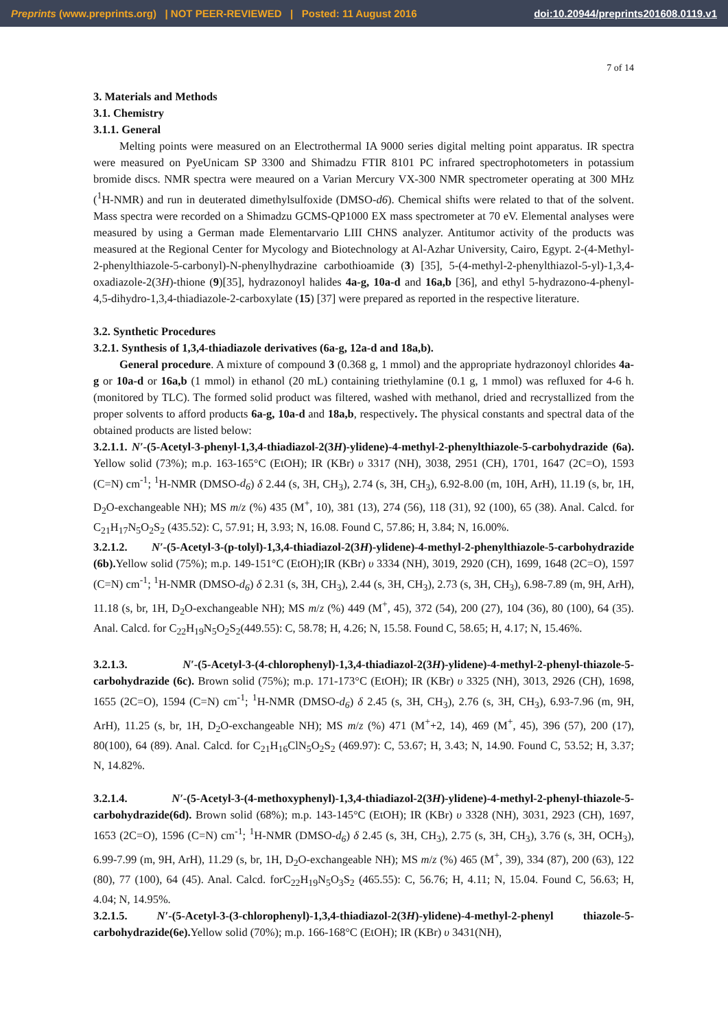Preprints (www.preprints.org) | NOT PEER-REVIEWED | Posted: 11 August 2016 doi:10.20944/preprints201608.0119.v1
7 of 14
3. Materials and Methods
3.1. Chemistry
3.1.1. General
Melting points were measured on an Electrothermal IA 9000 series digital melting point apparatus. IR spectra were measured on PyeUnicam SP 3300 and Shimadzu FTIR 8101 PC infrared spectrophotometers in potassium bromide discs. NMR spectra were meaured on a Varian Mercury VX-300 NMR spectrometer operating at 300 MHz (<sup>1</sup>H-NMR) and run in deuterated dimethylsulfoxide (DMSO-d6). Chemical shifts were related to that of the solvent. Mass spectra were recorded on a Shimadzu GCMS-QP1000 EX mass spectrometer at 70 eV. Elemental analyses were measured by using a German made Elementarvario LIII CHNS analyzer. Antitumor activity of the products was measured at the Regional Center for Mycology and Biotechnology at Al-Azhar University, Cairo, Egypt. 2-(4-Methyl-2-phenylthiazole-5-carbonyl)-N-phenylhydrazine carbothioamide (3) [35], 5-(4-methyl-2-phenylthiazol-5-yl)-1,3,4-oxadiazole-2(3H)-thione (9)[35], hydrazonoyl halides 4a-g, 10a-d and 16a,b [36], and ethyl 5-hydrazono-4-phenyl-4,5-dihydro-1,3,4-thiadiazole-2-carboxylate (15) [37] were prepared as reported in the respective literature.
3.2. Synthetic Procedures
3.2.1. Synthesis of 1,3,4-thiadiazole derivatives (6a-g, 12a-d and 18a,b).
General procedure. A mixture of compound 3 (0.368 g, 1 mmol) and the appropriate hydrazonoyl chlorides 4a-g or 10a-d or 16a,b (1 mmol) in ethanol (20 mL) containing triethylamine (0.1 g, 1 mmol) was refluxed for 4-6 h. (monitored by TLC). The formed solid product was filtered, washed with methanol, dried and recrystallized from the proper solvents to afford products 6a-g, 10a-d and 18a,b, respectively. The physical constants and spectral data of the obtained products are listed below:
3.2.1.1. N′-(5-Acetyl-3-phenyl-1,3,4-thiadiazol-2(3H)-ylidene)-4-methyl-2-phenylthiazole-5-carbohydrazide (6a). Yellow solid (73%); m.p. 163-165°C (EtOH); IR (KBr) υ 3317 (NH), 3038, 2951 (CH), 1701, 1647 (2C=O), 1593 (C=N) cm<sup>-1</sup>; <sup>1</sup>H-NMR (DMSO-d<sub>6</sub>) δ 2.44 (s, 3H, CH<sub>3</sub>), 2.74 (s, 3H, CH<sub>3</sub>), 6.92-8.00 (m, 10H, ArH), 11.19 (s, br, 1H, D<sub>2</sub>O-exchangeable NH); MS m/z (%) 435 (M<sup>+</sup>, 10), 381 (13), 274 (56), 118 (31), 92 (100), 65 (38). Anal. Calcd. for C<sub>21</sub>H<sub>17</sub>N<sub>5</sub>O<sub>2</sub>S<sub>2</sub> (435.52): C, 57.91; H, 3.93; N, 16.08. Found C, 57.86; H, 3.84; N, 16.00%.
3.2.1.2. N′-(5-Acetyl-3-(p-tolyl)-1,3,4-thiadiazol-2(3H)-ylidene)-4-methyl-2-phenylthiazole-5-carbohydrazide (6b). Yellow solid (75%); m.p. 149-151°C (EtOH);IR (KBr) υ 3334 (NH), 3019, 2920 (CH), 1699, 1648 (2C=O), 1597 (C=N) cm<sup>-1</sup>; <sup>1</sup>H-NMR (DMSO-d<sub>6</sub>) δ 2.31 (s, 3H, CH<sub>3</sub>), 2.44 (s, 3H, CH<sub>3</sub>), 2.73 (s, 3H, CH<sub>3</sub>), 6.98-7.89 (m, 9H, ArH), 11.18 (s, br, 1H, D<sub>2</sub>O-exchangeable NH); MS m/z (%) 449 (M<sup>+</sup>, 45), 372 (54), 200 (27), 104 (36), 80 (100), 64 (35). Anal. Calcd. for C<sub>22</sub>H<sub>19</sub>N<sub>5</sub>O<sub>2</sub>S<sub>2</sub>(449.55): C, 58.78; H, 4.26; N, 15.58. Found C, 58.65; H, 4.17; N, 15.46%.
3.2.1.3. N′-(5-Acetyl-3-(4-chlorophenyl)-1,3,4-thiadiazol-2(3H)-ylidene)-4-methyl-2-phenyl-thiazole-5-carbohydrazide (6c). Brown solid (75%); m.p. 171-173°C (EtOH); IR (KBr) υ 3325 (NH), 3013, 2926 (CH), 1698, 1655 (2C=O), 1594 (C=N) cm<sup>-1</sup>; <sup>1</sup>H-NMR (DMSO-d<sub>6</sub>) δ 2.45 (s, 3H, CH<sub>3</sub>), 2.76 (s, 3H, CH<sub>3</sub>), 6.93-7.96 (m, 9H, ArH), 11.25 (s, br, 1H, D<sub>2</sub>O-exchangeable NH); MS m/z (%) 471 (M<sup>+</sup>+2, 14), 469 (M<sup>+</sup>, 45), 396 (57), 200 (17), 80(100), 64 (89). Anal. Calcd. for C<sub>21</sub>H<sub>16</sub>ClN<sub>5</sub>O<sub>2</sub>S<sub>2</sub> (469.97): C, 53.67; H, 3.43; N, 14.90. Found C, 53.52; H, 3.37; N, 14.82%.
3.2.1.4. N′-(5-Acetyl-3-(4-methoxyphenyl)-1,3,4-thiadiazol-2(3H)-ylidene)-4-methyl-2-phenyl-thiazole-5-carbohydrazide(6d). Brown solid (68%); m.p. 143-145°C (EtOH); IR (KBr) υ 3328 (NH), 3031, 2923 (CH), 1697, 1653 (2C=O), 1596 (C=N) cm<sup>-1</sup>; <sup>1</sup>H-NMR (DMSO-d<sub>6</sub>) δ 2.45 (s, 3H, CH<sub>3</sub>), 2.75 (s, 3H, CH<sub>3</sub>), 3.76 (s, 3H, OCH<sub>3</sub>), 6.99-7.99 (m, 9H, ArH), 11.29 (s, br, 1H, D<sub>2</sub>O-exchangeable NH); MS m/z (%) 465 (M<sup>+</sup>, 39), 334 (87), 200 (63), 122 (80), 77 (100), 64 (45). Anal. Calcd. forC<sub>22</sub>H<sub>19</sub>N<sub>5</sub>O<sub>3</sub>S<sub>2</sub> (465.55): C, 56.76; H, 4.11; N, 15.04. Found C, 56.63; H, 4.04; N, 14.95%.
3.2.1.5. N′-(5-Acetyl-3-(3-chlorophenyl)-1,3,4-thiadiazol-2(3H)-ylidene)-4-methyl-2-phenyl thiazole-5-carbohydrazide(6e). Yellow solid (70%); m.p. 166-168°C (EtOH); IR (KBr) υ 3431(NH),